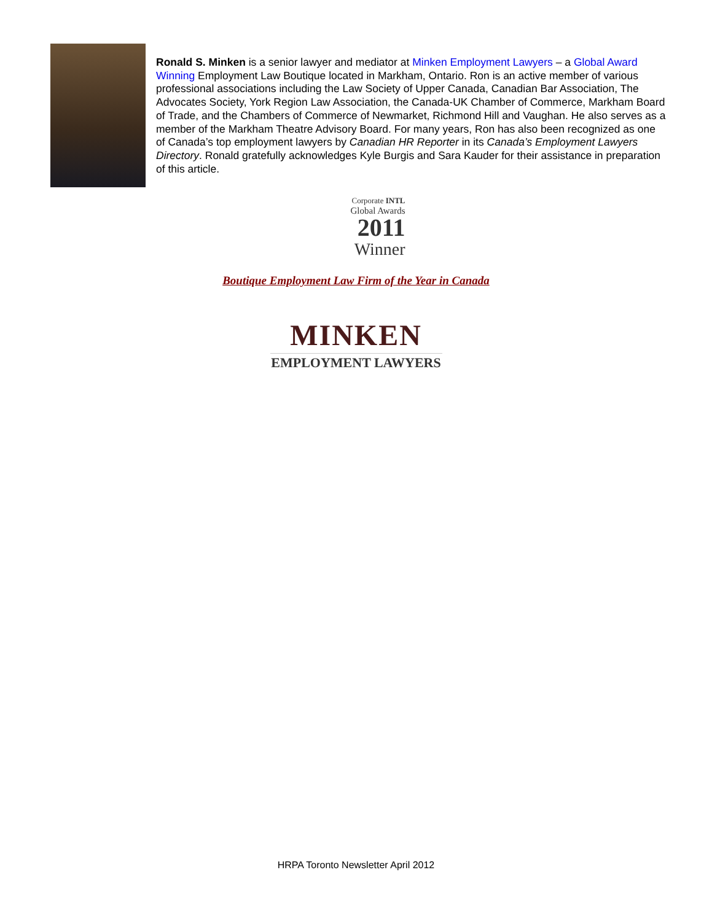Ronald S. Minken is a senior lawyer and mediator at Minken Employment Lawyers – a Global Award Winning Employment Law Boutique located in Markham, Ontario. Ron is an active member of various professional associations including the Law Society of Upper Canada, Canadian Bar Association, The Advocates Society, York Region Law Association, the Canada-UK Chamber of Commerce, Markham Board of Trade, and the Chambers of Commerce of Newmarket, Richmond Hill and Vaughan. He also serves as a member of the Markham Theatre Advisory Board. For many years, Ron has also been recognized as one of Canada’s top employment lawyers by Canadian HR Reporter in its Canada’s Employment Lawyers Directory. Ronald gratefully acknowledges Kyle Burgis and Sara Kauder for their assistance in preparation of this article.
Corporate INTL
Global Awards
2011
Winner
Boutique Employment Law Firm of the Year in Canada
MINKEN
EMPLOYMENT LAWYERS
HRPA Toronto Newsletter April 2012